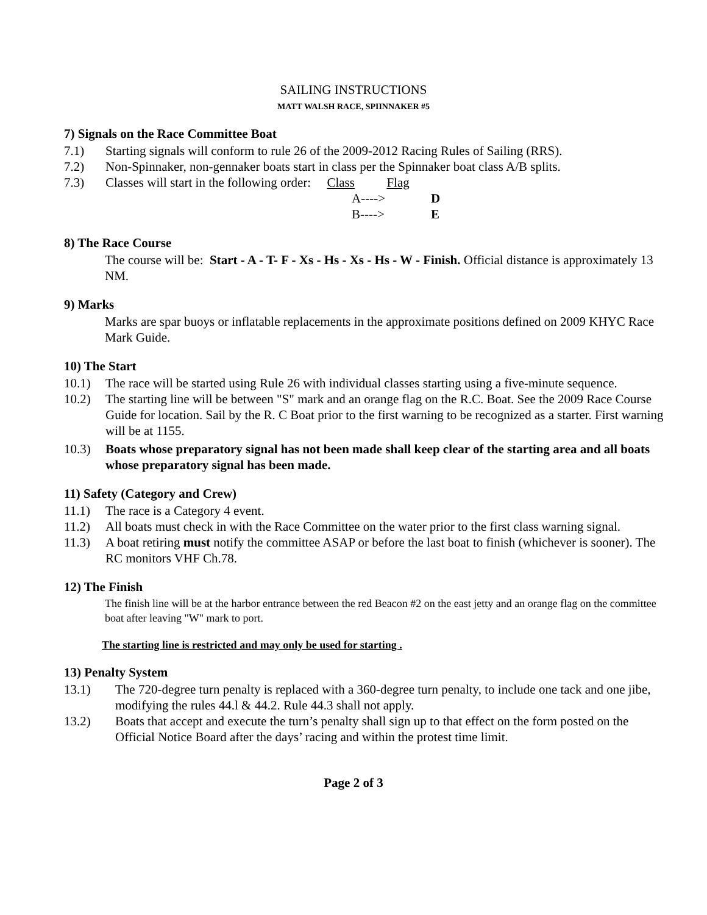SAILING INSTRUCTIONS
MATT WALSH RACE, SPIINNAKER #5
7) Signals on the Race Committee Boat
7.1) Starting signals will conform to rule 26 of the 2009-2012 Racing Rules of Sailing (RRS).
7.2) Non-Spinnaker, non-gennaker boats start in class per the Spinnaker boat class A/B splits.
7.3) Classes will start in the following order: Class Flag
A----> D B----> E
8) The Race Course
The course will be: Start - A - T- F - Xs - Hs - Xs - Hs - W - Finish. Official distance is approximately 13 NM.
9) Marks
Marks are spar buoys or inflatable replacements in the approximate positions defined on 2009 KHYC Race Mark Guide.
10) The Start
10.1) The race will be started using Rule 26 with individual classes starting using a five-minute sequence.
10.2) The starting line will be between "S" mark and an orange flag on the R.C. Boat. See the 2009 Race Course Guide for location. Sail by the R. C Boat prior to the first warning to be recognized as a starter. First warning will be at 1155.
10.3) Boats whose preparatory signal has not been made shall keep clear of the starting area and all boats whose preparatory signal has been made.
11) Safety (Category and Crew)
11.1) The race is a Category 4 event.
11.2) All boats must check in with the Race Committee on the water prior to the first class warning signal.
11.3) A boat retiring must notify the committee ASAP or before the last boat to finish (whichever is sooner). The RC monitors VHF Ch.78.
12) The Finish
The finish line will be at the harbor entrance between the red Beacon #2 on the east jetty and an orange flag on the committee boat after leaving "W" mark to port.
The starting line is restricted and may only be used for starting .
13) Penalty System
13.1) The 720-degree turn penalty is replaced with a 360-degree turn penalty, to include one tack and one jibe, modifying the rules 44.l & 44.2. Rule 44.3 shall not apply.
13.2) Boats that accept and execute the turn’s penalty shall sign up to that effect on the form posted on the Official Notice Board after the days’ racing and within the protest time limit.
Page 2 of 3